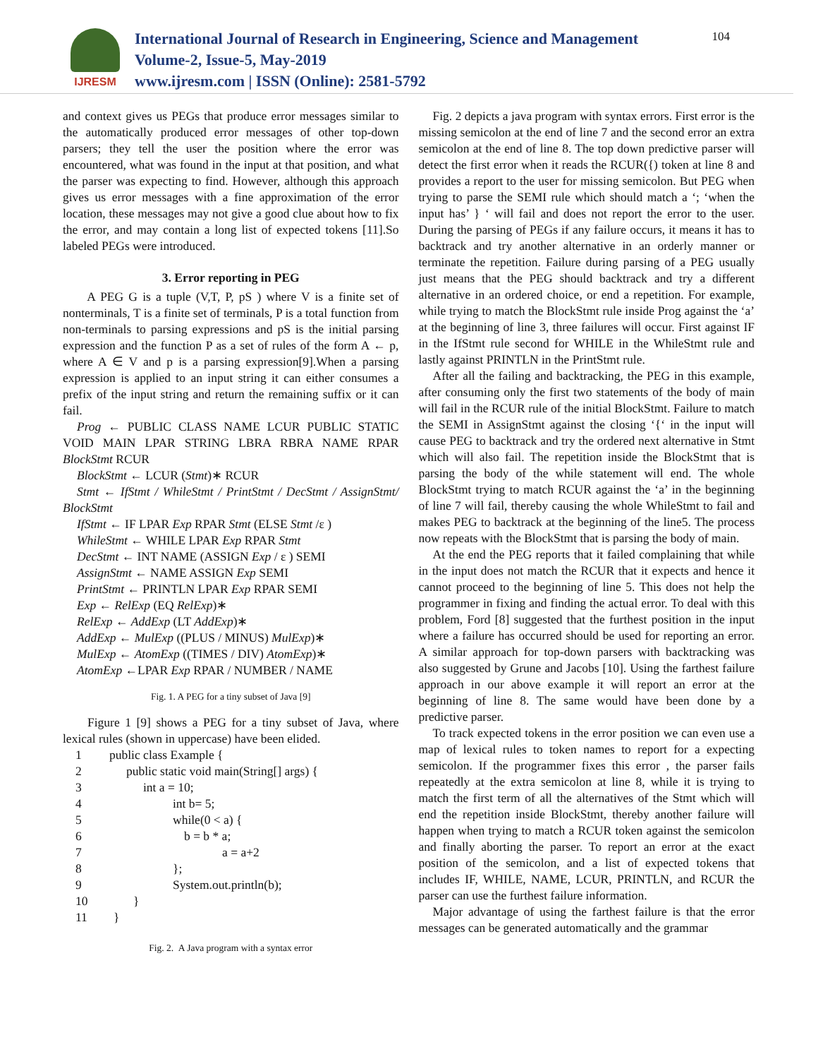IJRESM
International Journal of Research in Engineering, Science and Management
Volume-2, Issue-5, May-2019
www.ijresm.com | ISSN (Online): 2581-5792
104
and context gives us PEGs that produce error messages similar to the automatically produced error messages of other top-down parsers; they tell the user the position where the error was encountered, what was found in the input at that position, and what the parser was expecting to find. However, although this approach gives us error messages with a fine approximation of the error location, these messages may not give a good clue about how to fix the error, and may contain a long list of expected tokens [11].So labeled PEGs were introduced.
3. Error reporting in PEG
A PEG G is a tuple (V,T, P, pS ) where V is a finite set of nonterminals, T is a finite set of terminals, P is a total function from non-terminals to parsing expressions and pS is the initial parsing expression and the function P as a set of rules of the form A ← p, where A ∈ V and p is a parsing expression[9].When a parsing expression is applied to an input string it can either consumes a prefix of the input string and return the remaining suffix or it can fail.
Prog ← PUBLIC CLASS NAME LCUR PUBLIC STATIC VOID MAIN LPAR STRING LBRA RBRA NAME RPAR BlockStmt RCUR
BlockStmt ← LCUR (Stmt)∗ RCUR
Stmt ← IfStmt / WhileStmt / PrintStmt / DecStmt / AssignStmt/ BlockStmt
IfStmt ← IF LPAR Exp RPAR Stmt (ELSE Stmt /ε )
WhileStmt ← WHILE LPAR Exp RPAR Stmt
DecStmt ← INT NAME (ASSIGN Exp / ε ) SEMI
AssignStmt ← NAME ASSIGN Exp SEMI
PrintStmt ← PRINTLN LPAR Exp RPAR SEMI
Exp ← RelExp (EQ RelExp)∗
RelExp ← AddExp (LT AddExp)∗
AddExp ← MulExp ((PLUS / MINUS) MulExp)∗
MulExp ← AtomExp ((TIMES / DIV) AtomExp)∗
AtomExp ←LPAR Exp RPAR / NUMBER / NAME
Fig. 1. A PEG for a tiny subset of Java [9]
Figure 1 [9] shows a PEG for a tiny subset of Java, where lexical rules (shown in uppercase) have been elided.
| 1 | public class Example { |
| 2 | public static void main(String[] args) { |
| 3 | int a = 10; |
| 4 | int b= 5; |
| 5 | while(0 < a) { |
| 6 | b = b * a; |
| 7 | a = a+2 |
| 8 | }; |
| 9 | System.out.println(b); |
| 10 | } |
| 11 | } |
Fig. 2. A Java program with a syntax error
Fig. 2 depicts a java program with syntax errors. First error is the missing semicolon at the end of line 7 and the second error an extra semicolon at the end of line 8. The top down predictive parser will detect the first error when it reads the RCUR({) token at line 8 and provides a report to the user for missing semicolon. But PEG when trying to parse the SEMI rule which should match a ‘; ‘when the input has’ } ‘ will fail and does not report the error to the user. During the parsing of PEGs if any failure occurs, it means it has to backtrack and try another alternative in an orderly manner or terminate the repetition. Failure during parsing of a PEG usually just means that the PEG should backtrack and try a different alternative in an ordered choice, or end a repetition. For example, while trying to match the BlockStmt rule inside Prog against the ‘a’ at the beginning of line 3, three failures will occur. First against IF in the IfStmt rule second for WHILE in the WhileStmt rule and lastly against PRINTLN in the PrintStmt rule.
After all the failing and backtracking, the PEG in this example, after consuming only the first two statements of the body of main will fail in the RCUR rule of the initial BlockStmt. Failure to match the SEMI in AssignStmt against the closing ‘{‘ in the input will cause PEG to backtrack and try the ordered next alternative in Stmt which will also fail. The repetition inside the BlockStmt that is parsing the body of the while statement will end. The whole BlockStmt trying to match RCUR against the ‘a’ in the beginning of line 7 will fail, thereby causing the whole WhileStmt to fail and makes PEG to backtrack at the beginning of the line5. The process now repeats with the BlockStmt that is parsing the body of main.
At the end the PEG reports that it failed complaining that while in the input does not match the RCUR that it expects and hence it cannot proceed to the beginning of line 5. This does not help the programmer in fixing and finding the actual error. To deal with this problem, Ford [8] suggested that the furthest position in the input where a failure has occurred should be used for reporting an error. A similar approach for top-down parsers with backtracking was also suggested by Grune and Jacobs [10]. Using the farthest failure approach in our above example it will report an error at the beginning of line 8. The same would have been done by a predictive parser.
To track expected tokens in the error position we can even use a map of lexical rules to token names to report for a expecting semicolon. If the programmer fixes this error , the parser fails repeatedly at the extra semicolon at line 8, while it is trying to match the first term of all the alternatives of the Stmt which will end the repetition inside BlockStmt, thereby another failure will happen when trying to match a RCUR token against the semicolon and finally aborting the parser. To report an error at the exact position of the semicolon, and a list of expected tokens that includes IF, WHILE, NAME, LCUR, PRINTLN, and RCUR the parser can use the furthest failure information.
Major advantage of using the farthest failure is that the error messages can be generated automatically and the grammar